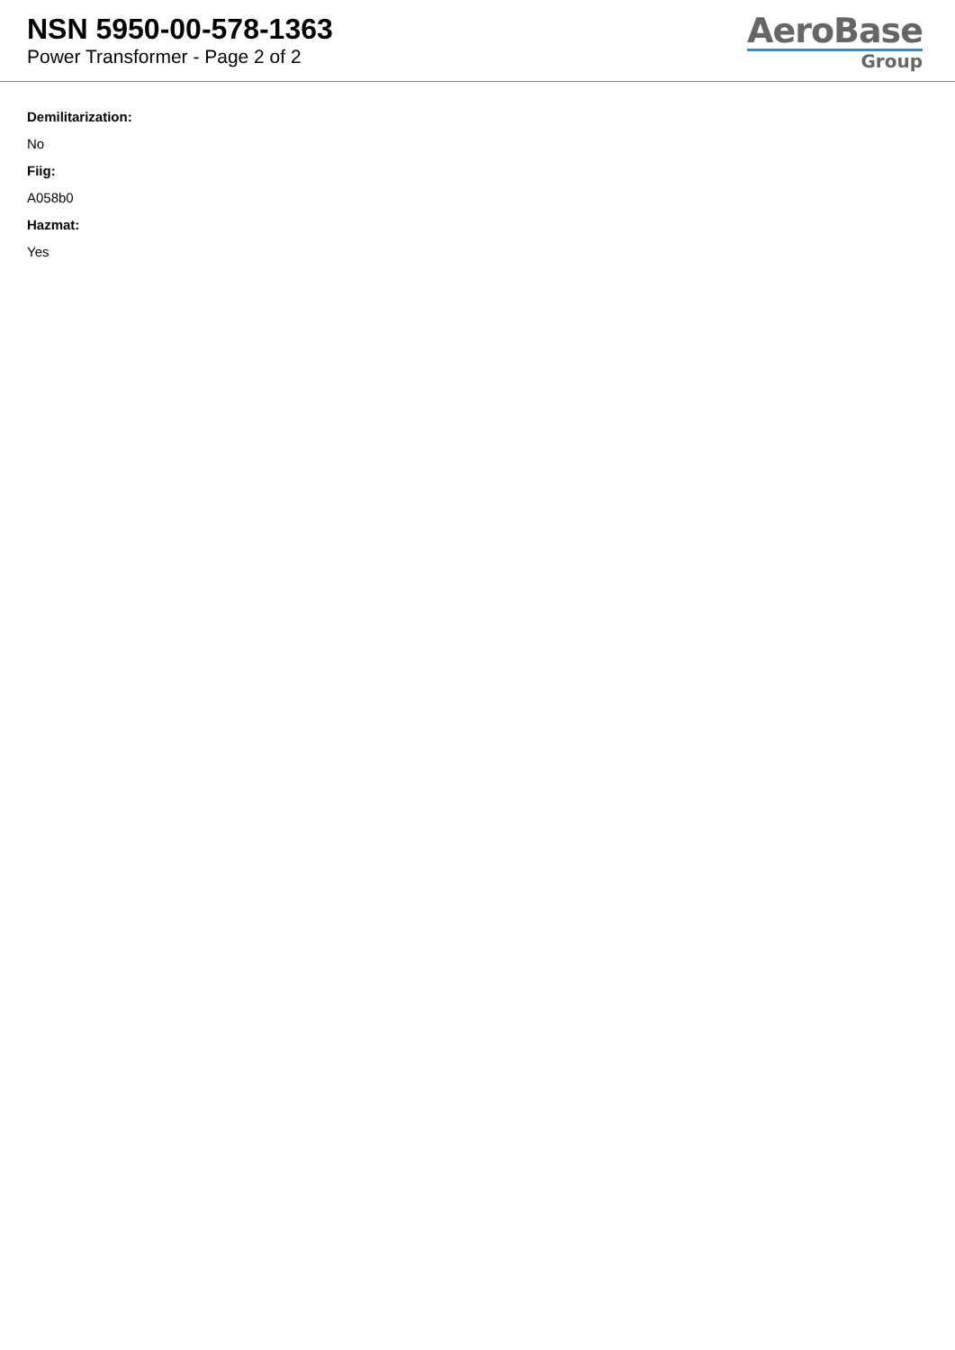NSN 5950-00-578-1363
Power Transformer - Page 2 of 2
AeroBase
Group
Demilitarization:
No
Fiig:
A058b0
Hazmat:
Yes